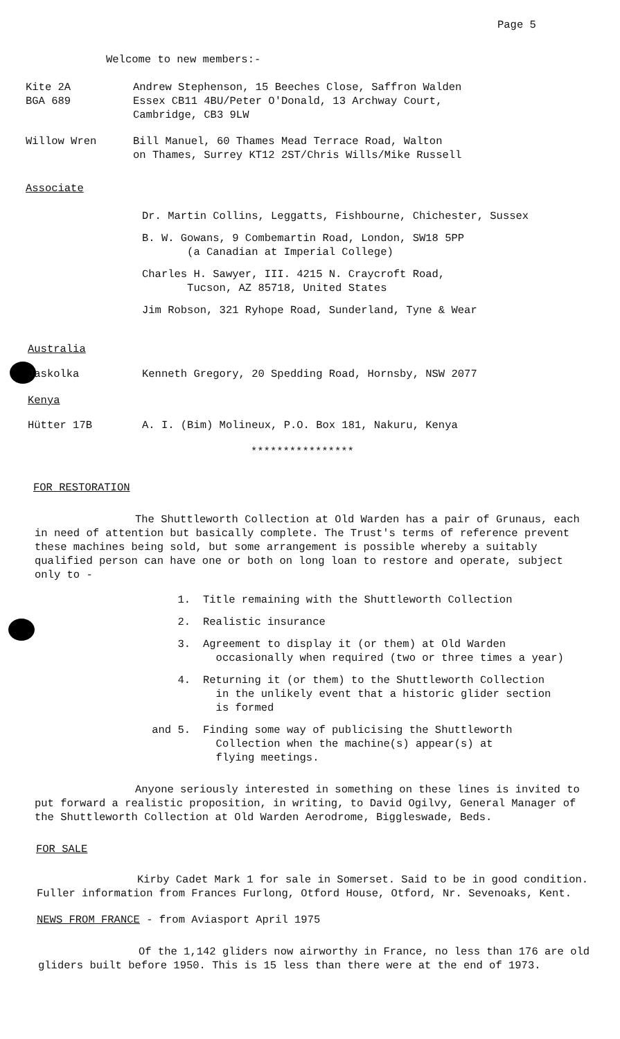Page 5
Welcome to new members:-
Kite 2A
BGA 689
Andrew Stephenson, 15 Beeches Close, Saffron Walden
Essex CB11 4BU/Peter O'Donald, 13 Archway Court,
Cambridge, CB3 9LW
Willow Wren Bill Manuel, 60 Thames Mead Terrace Road, Walton
on Thames, Surrey KT12 2ST/Chris Wills/Mike Russell
Associate
Dr. Martin Collins, Leggatts, Fishbourne, Chichester, Sussex
B. W. Gowans, 9 Combemartin Road, London, SW18 5PP
(a Canadian at Imperial College)
Charles H. Sawyer, III. 4215 N. Craycroft Road,
Tucson, AZ 85718, United States
Jim Robson, 321 Ryhope Road, Sunderland, Tyne & Wear
Australia
Jaskolka Kenneth Gregory, 20 Spedding Road, Hornsby, NSW 2077
Kenya
Hütter 17B A. I. (Bim) Molineux, P.O. Box 181, Nakuru, Kenya
****************
FOR RESTORATION
The Shuttleworth Collection at Old Warden has a pair of Grunaus, each in need of attention but basically complete. The Trust's terms of reference prevent these machines being sold, but some arrangement is possible whereby a suitably qualified person can have one or both on long loan to restore and operate, subject only to -
1. Title remaining with the Shuttleworth Collection
2. Realistic insurance
3. Agreement to display it (or them) at Old Warden
occasionally when required (two or three times a year)
4. Returning it (or them) to the Shuttleworth Collection
in the unlikely event that a historic glider section
is formed
and 5. Finding some way of publicising the Shuttleworth
Collection when the machine(s) appear(s) at
flying meetings.
Anyone seriously interested in something on these lines is invited to put forward a realistic proposition, in writing, to David Ogilvy, General Manager of the Shuttleworth Collection at Old Warden Aerodrome, Biggleswade, Beds.
FOR SALE
Kirby Cadet Mark 1 for sale in Somerset. Said to be in good condition. Fuller information from Frances Furlong, Otford House, Otford, Nr. Sevenoaks, Kent.
NEWS FROM FRANCE - from Aviasport April 1975
Of the 1,142 gliders now airworthy in France, no less than 176 are old gliders built before 1950. This is 15 less than there were at the end of 1973.